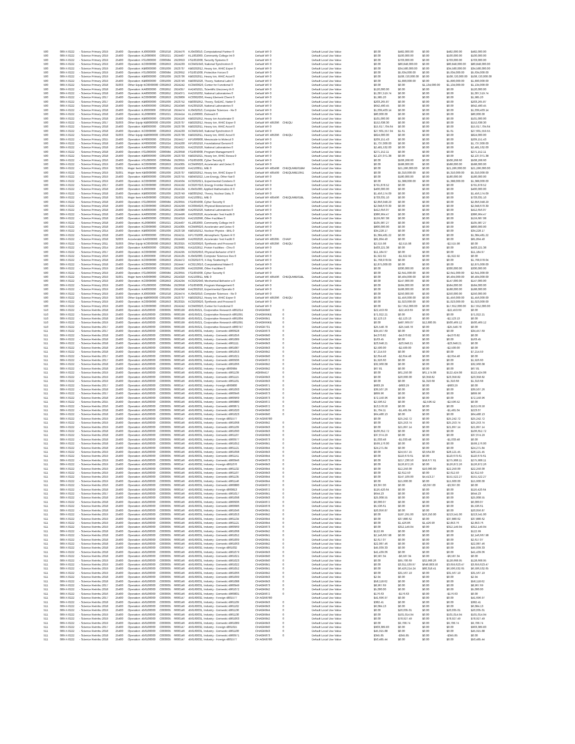| 500 | 089-X-0222 | - Science Primary 2019 | 25400 | Operation :KJ0000000 | C001018 | 2924476 | KJ0403010, Computational Partner 0 | Default WF 0 | | Default Local Use Value | $0.00 | $482,000.00 | $0.00 | $482,000.00 | $482,000.00 |
| 500 | 089-X-0222 | - Science Primary 2019 | 25400 | Operation :KL0000000 | C001021 | 2924407 | KL1002000, Community College Int 0 | Default WF 0 | | Default Local Use Value | $0.00 | $100,000.00 | $0.00 | $100,000.00 | $100,000.00 |
| 500 | 089-X-0222 | - Science Primary 2019 | 25400 | Operation :FS1000000 | C000984 | 2923653 | FS1002000, Security Systems 0 | Default WF 0 | | Default Local Use Value | $0.00 | $703,000.00 | $0.00 | $703,000.00 | $703,000.00 |
| 500 | 089-X-0222 | - Science Primary 2019 | 25400 | Operation :KC0000000 | C002853 | 2924233 | KC0401040, National Synchrotron 0 | Default WF 0 | | Default Local Use Value | $0.00 | $80,848,000.00 | $0.00 | $80,848,000.00 | $80,848,000.00 |
| 500 | 089-X-0222 | - Science Primary 2019 | 25400 | Operation :KB0000000 | C001009 | 2923737 | KB0202012, Heavy Ion, RHIC Exper 0 | Default WF 0 | | Default Local Use Value | $0.00 | $34,580,000.00 | $0.00 | $34,580,000.00 | $34,580,000.00 |
| 500 | 089-X-0222 | - Science Primary 2019 | 25400 | Operation :FS1000000 | C000984 | 2923652 | FS1001000, Protective Forces 0 | Default WF 0 | | Default Local Use Value | $0.00 | $5,634,000.00 | $0.00 | $5,634,000.00 | $5,634,000.00 |
| 500 | 089-X-0222 | - Science Primary 2019 | 25400 | Operation :KB0000000 | C001009 | 2923736 | KB0202011, Heavy Ion, RHIC Accel 0 | Default WF 0 | | Default Local Use Value | $0.00 | $108,720,000.00 | $0.00 | $108,720,000.00 | $108,720,000.00 |
| 500 | 089-X-0222 | - Science Primary 2019 | 25400 | Operation :KB0000000 | C001009 | 2923746 | KB0301020, Theory, National Labo 0 | Default WF 0 | | Default Local Use Value | $0.00 | $1,890,000.00 | $0.00 | $1,890,000.00 | $1,890,000.00 |
| 500 | 089-X-0222 | - Science Primary 2018 | 31003 | Other Equip KC0000000 | C002853 | 2924242 | KC0403020, Center for Functional 0 | Default WF 0 | | Default Local Use Value | $0.00 | $0.00 | $1,134,000.00 | $1,134,000.00 | $1,134,000.00 |
| 500 | 089-X-0222 | - Science Primary 2018 | 25400 | Operation :KA0000000 | C002852 | 2924357 | KA2401021, Scientific Discovery th 0 | Default WF 0 | | Default Local Use Value | $120,000.00 | $0.00 | $0.00 | $0.00 | $120,000.00 |
| 500 | 089-X-0222 | - Science Primary 2018 | 25400 | Operation :KA0000000 | C002852 | 2924371 | KA2501032, National Laboratories 0 | Default WF 0 | | Default Local Use Value | $1,007,519.74 | $0.00 | $0.00 | $0.00 | $1,007,519.74 |
| 500 | 089-X-0222 | - Science Primary 2017 | 25400 | Operation :KC0000000 | C002853 | 2923809 | KC0302030, Heavy Element Chemi 0 | Default WF 0 | | Default Local Use Value | $1,985.20 | $0.00 | $0.00 | $0.00 | $1,985.20 |
| 500 | 089-X-0222 | - Science Primary 2017 | 25400 | Operation :KB0000000 | C001009 | 2923752 | KB0301052, Theory, SciDAC, Natior 0 | Default WF 0 | | Default Local Use Value | $203,265.87 | $0.00 | $0.00 | $0.00 | $203,265.87 |
| 500 | 089-X-0222 | - Science Primary 2018 | 25400 | Operation :KA0000000 | C002852 | 2924346 | KA2301020, National Laboratories 0 | Default WF 0 | | Default Local Use Value | $642,490.45 | $0.00 | $0.00 | $0.00 | $642,490.45 |
| 500 | 089-X-0222 | - Science Primary 2018 | 25400 | Operation :KJ0000000 | C001018 | 2924474 | KJ0402010, Computer Sciences - Re 0 | Default WF 0 | | Default Local Use Value | $1,039,403.14 | $0.00 | $0.00 | $0.00 | $1,039,403.14 |
| 500 | 089-X-0222 | - Science Primary 2018 | 25400 | Operation :KL0000000 | C001021 | 2924414 | KL1500000, Outreach 0 | Default WF 0 | | Default Local Use Value | $80,000.00 | $0.00 | $0.00 | $0.00 | $80,000.00 |
| 500 | 089-X-0222 | - Science Primary 2018 | 25400 | Operation :KB0000000 | C001009 | 2924156 | KB0201052, Heavy Ion Accelerator 0 | Default WF 0 | | Default Local Use Value | $101,000.00 | $0.00 | $0.00 | $0.00 | $101,000.00 |
| 500 | 089-X-0222 | - Science Primary 2017 | 31003 | Other Equip KB0000000 | C001009 | 2923737 | KB0202012, Heavy Ion, RHIC Exper 0 | Default WF 485396 | CHEQU | Default Local Use Value | $152,638.30 | $0.00 | $0.00 | $0.00 | $152,638.30 |
| 500 | 089-X-0222 | - Science Primary 2018 | 25400 | Operation :KB0000000 | C001009 | 2923736 | KB0202011, Heavy Ion, RHIC Accel 0 | Default WF 0 | | Default Local Use Value | $15,617,704.64 | $0.00 | $0.00 | $0.00 | $15,617,704.64 |
| 500 | 089-X-0222 | - Science Primary 2018 | 25400 | Operation :KC0000000 | C002853 | 2924233 | KC0401040, National Synchrotron 0 | Default WF 0 | | Default Local Use Value | $27,601,557.94 | $1.61 | $0.00 | $1.61 | $27,601,559.55 |
| 500 | 089-X-0222 | - Science Primary 2018 | 31003 | Other Equip KB0000000 | C001009 | 2923736 | KB0202011, Heavy Ion, RHIC Accel 0 | Default WF 485396 | CHEQU | Default Local Use Value | $824,000.00 | $0.00 | $0.00 | $0.00 | $824,000.00 |
| 500 | 089-X-0222 | - Science Primary 2015 | 25400 | Operation :KP0000000 | C001024 | 2924417 | KP1606000, Mesoscale to Molecul 0 | Default WF 0 | | Default Local Use Value | $209,151.43 | $0.00 | $0.00 | $0.00 | $209,151.43 |
| 500 | 089-X-0222 | - Science Primary 2018 | 25400 | Operation :KP0000000 | C001024 | 2924200 | KP1601010, Foundational Genomi 0 | Default WF 0 | | Default Local Use Value | $1,737,000.00 | $0.00 | $0.00 | $0.00 | $1,737,000.00 |
| 500 | 089-X-0222 | - Science Primary 2018 | 25400 | Operation :KA0000000 | C002852 | 2924325 | KA2201020, National Laboratories 0 | Default WF 0 | | Default Local Use Value | $2,481,532.00 | $0.00 | $0.00 | $0.00 | $2,481,532.00 |
| 500 | 089-X-0222 | - Science Primary 2018 | 25400 | Operation :FS1000000 | C000984 | 2923658 | FS1009000, Program Management 0 | Default WF 0 | | Default Local Use Value | $271,152.11 | $0.00 | $0.00 | $0.00 | $271,152.11 |
| 500 | 089-X-0222 | - Science Primary 2018 | 25400 | Operation :KB0000000 | C001009 | 2923733 | KB0201021, Heavy Ion, RHIC Resea 0 | Default WF 0 | | Default Local Use Value | $2,137,071.38 | $0.00 | $0.00 | $0.00 | $2,137,071.38 |
| 500 | 089-X-0222 | - Science Primary 2016 | 25400 | Operation :FS1000000 | C000984 | 2923655 | FS1005000, Cyber Security 0 | Default WF 0 | | Default Local Use Value | $0.00 | $508,268.60 | $0.00 | $508,268.60 | $508,268.60 |
| 500 | 089-X-0222 | - Science Primary 2019 | 25400 | Operation :KC0000000 | C002853 | 2924305 | KC0406020, Accelerator and Detec 0 | Default WF 0 | | Default Local Use Value | $0.00 | $588,000.00 | $0.00 | $588,000.00 | $588,000.00 |
| 500 | 089-X-0222 | - Science Primary 2019 | 31001 | Major Item KA0000000 | C002852 | 2924320 | KA2103011, MIE 0 | Default WF 485498 | CHEQUMIE61BM | Default Local Use Value | $0.00 | $21,286,000.00 | $0.00 | $21,286,000.00 | $21,286,000.00 |
| 500 | 089-X-0222 | - Science Primary 2019 | 31001 | Major Item KB0000000 | C001009 | 2923737 | KB0202012, Heavy Ion, RHIC Exper 0 | Default WF 485499 | CHEQUMIE19N1 | Default Local Use Value | $0.00 | $5,310,000.00 | $0.00 | $5,310,000.00 | $5,310,000.00 |
| 500 | 089-X-0222 | - Science Primary 2019 | 25400 | Operation :KB0000000 | C001009 | 2923755 | KB0401022, Low Energy, Other Nat 0 | Default WF 0 | | Default Local Use Value | $0.00 | $180,000.00 | $0.00 | $180,000.00 | $180,000.00 |
| 500 | 089-X-0222 | - Science Primary 2019 | 25400 | Operation :KC0000000 | C002853 | 2924504 | KC0202021, Experimental Condens 0 | Default WF 0 | | Default Local Use Value | $0.00 | $1,388,000.00 | $0.00 | $1,388,000.00 | $1,388,000.00 |
| 500 | 089-X-0222 | - Science Primary 2017 | 25400 | Operation :KC0000000 | C002853 | 2924192 | KC0207010, Energy Frontier Resear 0 | Default WF 0 | | Default Local Use Value | $791,878.52 | $0.00 | $0.00 | $0.00 | $791,878.52 |
| 500 | 089-X-0222 | - Science Primary 2018 | 25400 | Operation :KJ0000000 | C001018 | 2924134 | KJ0401000, Applied Mathematics R 0 | Default WF 0 | | Default Local Use Value | $400,000.00 | $0.00 | $0.00 | $0.00 | $400,000.00 |
| 500 | 089-X-0222 | - Science Primary 2018 | 25400 | Operation :KB0000000 | C001009 | 2923749 | KB0301042, Theory, Nuclear Data, 0 | Default WF 0 | | Default Local Use Value | $1,456,174.09 | $0.00 | $0.00 | $0.00 | $1,456,174.09 |
| 500 | 089-X-0222 | - Science Primary 2018 | 31001 | Major Item KA0000000 | C002852 | 2924320 | KA2103011, MIE 0 | Default WF 485496 | CHEQUMIE61BL | Default Local Use Value | $733,031.10 | $0.00 | $0.00 | $0.00 | $733,031.10 |
| 500 | 089-X-0222 | - Science Primary 2018 | 25400 | Operation :FS1000000 | C000984 | 2923655 | FS1005000, Cyber Security 0 | Default WF 0 | | Default Local Use Value | $2,856,948.29 | $0.00 | $0.00 | $0.00 | $2,856,948.29 |
| 500 | 089-X-0222 | - Science Primary 2018 | 25400 | Operation :KC0000000 | C002853 | 2924299 | KC0304020, Physical Biosciences 0 | Default WF 0 | | Default Local Use Value | $2,048,670.39 | $0.00 | $0.00 | $0.00 | $2,048,670.39 |
| 500 | 089-X-0222 | - Science Primary 2018 | 25400 | Operation :KA0000000 | C002852 | 2924380 | KA2601020, National Laboratories 0 | Default WF 0 | | Default Local Use Value | $412,656.07 | $0.00 | $0.00 | $0.00 | $412,656.07 |
| 500 | 089-X-0222 | - Science Primary 2018 | 25400 | Operation :KA0000000 | C002852 | 2924496 | KA2602020, Accelerator Test Facilit 0 | Default WF 0 | | Default Local Use Value | $386,964.47 | $0.00 | $0.00 | $0.00 | $386,964.47 |
| 500 | 089-X-0222 | - Science Primary 2018 | 25400 | Operation :KA0000000 | C002852 | 2924319 | KA2102090, Other Facilities 0 | Default WF 0 | | Default Local Use Value | $159,687.08 | $0.00 | $0.00 | $0.00 | $159,687.08 |
| 500 | 089-X-0222 | - Science Primary 2018 | 25400 | Operation :KL0000000 | C001021 | 2924407 | KL1002000, Community College Int 0 | Default WF 0 | | Default Local Use Value | $105,987.27 | $0.00 | $0.00 | $0.00 | $105,987.27 |
| 500 | 089-X-0222 | - Science Primary 2018 | 25400 | Operation :KC0000000 | C002853 | 2924305 | KC0406020, Accelerator and Detec 0 | Default WF 0 | | Default Local Use Value | $800,000.00 | $0.00 | $0.00 | $0.00 | $800,000.00 |
| 500 | 089-X-0222 | - Science Primary 2014 | 25400 | Operation :KB0000000 | C001009 | 2923728 | KB0181012, Nuclear Physics - BNL 0 | Default WF 0 | | Default Local Use Value | $34,228.17 | $0.00 | $0.00 | $0.00 | $34,228.17 |
| 500 | 089-X-0222 | - Science Primary 2018 | 25400 | Operation :KP0000000 | C001024 | 2924211 | KP1701000, Atmospheric System R 0 | Default WF 0 | | Default Local Use Value | $1,384,481.22 | $0.00 | $0.00 | $0.00 | $1,384,481.22 |
| 500 | 089-X-0222 | - Science Primary 2018 | 32003 | Accelerator KA0000000 | C002852 | 2924496 | KA2602020, Accelerator Test Facilit 0 | Default WF 485395 | CHAIP | Default Local Use Value | $81,894.40 | $0.00 | $0.00 | $0.00 | $81,894.40 |
| 500 | 089-X-0222 | - Science Primary 2011 | 31003 | Other Equip KC0000000 | C002853 | 3023325 | KC0203020, Synthesis and Processi 0 | Default WF 485396 | CHEQU | Default Local Use Value | $2,515.98 | -$2,515.98 | $0.00 | -$2,515.98 | $0.00 |
| 500 | 089-X-0222 | - Science Primary 2014 | 25400 | Operation :KA0000000 | C002852 | 2923681 | KA1102812, Proton Facilities - Chru 0 | Default WF 0 | | Default Local Use Value | $433,221.38 | $0.00 | $0.00 | $0.00 | $433,221.38 |
| 500 | 089-X-0222 | - Science Primary 2017 | 25400 | Operation :KC0000000 | C002853 | 2924295 | KC0202050, Physical Behavior of M 0 | Default WF 0 | | Default Local Use Value | $11,184.97 | $0.00 | $0.00 | $0.00 | $11,184.97 |
| 500 | 089-X-0222 | - Science Primary 2016 | 25400 | Operation :KJ0000000 | C001018 | 2924135 | KJ0402000, Computer Sciences Res 0 | Default WF 0 | | Default Local Use Value | $1,922.92 | -$1,922.92 | $0.00 | -$1,922.92 | $0.00 |
| 500 | 089-X-0222 | - Science Primary 2018 | 25400 | Operation :KC0000000 | C002853 | 2924472 | KC0201070, X-Ray Scattering 0 | Default WF 0 | | Default Local Use Value | $1,768,978.04 | $0.00 | $0.00 | $0.00 | $1,768,978.04 |
| 500 | 089-X-0222 | - Science Primary 2018 | 25400 | Operation :KC0000000 | C002853 | 2924447 | KC0213010, Computational Materi 0 | Default WF 0 | | Default Local Use Value | $2,875,000.00 | $0.00 | $0.00 | $0.00 | $2,875,000.00 |
| 500 | 089-X-0222 | - Science Primary 2019 | 25400 | Operation :KA0000000 | C002852 | 2924336 | KA2202090, Other Facilities 0 | Default WF 0 | | Default Local Use Value | $0.00 | $330,000.00 | $0.00 | $330,000.00 | $330,000.00 |
| 500 | 089-X-0222 | - Science Primary 2019 | 25400 | Operation :FS1000000 | C000984 | 2923655 | FS1005000, Cyber Security 0 | Default WF 0 | | Default Local Use Value | $0.00 | $2,641,000.00 | $0.00 | $2,641,000.00 | $2,641,000.00 |
| 500 | 089-X-0222 | - Science Primary 2019 | 31001 | Major Item KA0000000 | C002852 | 2924320 | KA2103011, MIE 0 | Default WF 485496 | CHEQUMIE61BL | Default Local Use Value | $0.00 | $6,404,000.00 | $0.00 | $6,404,000.00 | $6,404,000.00 |
| 500 | 089-X-0222 | - Science Primary 2019 | 25400 | Operation :KC0000000 | C002853 | 2924294 | KC0202040, Mechanical Behavior a 0 | Default WF 0 | | Default Local Use Value | $0.00 | $147,000.00 | $0.00 | $147,000.00 | $147,000.00 |
| 500 | 089-X-0222 | - Science Primary 2019 | 25400 | Operation :FS1000000 | C000984 | 2923658 | FS1009000, Program Management 0 | Default WF 0 | | Default Local Use Value | $0.00 | $584,000.00 | $0.00 | $584,000.00 | $584,000.00 |
| 500 | 089-X-0222 | - Science Primary 2019 | 25400 | Operation :KA0000000 | C002852 | 2924348 | KA2302010, Experimental Operatio 0 | Default WF 0 | | Default Local Use Value | $0.00 | $188,000.00 | $0.00 | $188,000.00 | $188,000.00 |
| 500 | 089-X-0222 | - Science Primary 2019 | 25400 | Operation :KJ0000000 | C001018 | 2924474 | KJ0402010, Computer Sciences - Re 0 | Default WF 0 | | Default Local Use Value | $0.00 | $250,000.00 | $0.00 | $250,000.00 | $250,000.00 |
| 500 | 089-X-0222 | - Science Primary 2019 | 31003 | Other Equip KB0000000 | C001009 | 2923737 | KB0202012, Heavy Ion, RHIC Exper 0 | Default WF 485396 | CHEQU | Default Local Use Value | $0.00 | $1,456,000.00 | $0.00 | $1,456,000.00 | $1,456,000.00 |
| 500 | 089-X-0222 | - Science Primary 2019 | 25400 | Operation :KC0000000 | C002853 | 3023325 | KC0203020, Synthesis and Processi 0 | Default WF 0 | | Default Local Use Value | $0.00 | $1,023,000.00 | $0.00 | $1,023,000.00 | $1,023,000.00 |
| 500 | 089-X-0222 | - Science Primary 2019 | 25400 | Operation :KC0000000 | C002853 | 2924242 | KC0403020, Center for Functional 0 | Default WF 0 | | Default Local Use Value | $0.00 | $17,652,000.00 | $0.00 | $17,652,000.00 | $17,652,000.00 |
| 510 | 089-X-0222 | - Science Reimbu 2018 | 25400 | Operation :456100000 | C003005 | 6600199 | 456165021, Cooperative Research 4861014 | CHAGR840 | 0 | Default Local Use Value | $22,453.69 | -$22,453.69 | $0.00 | -$22,453.69 | $0.00 |
| 510 | 089-X-0222 | - Science Reimbu 2019 | 25400 | Operation :456100000 | C003005 | 6600199 | 456165021, Cooperative Research 4861091 | CHAGRRIKE | 0 | Default Local Use Value | $71,022.21 | $0.00 | $0.00 | $0.00 | $71,022.21 |
| 510 | 089-X-0222 | - Science Reimbu 2018 | 25400 | Operation :456100000 | C003005 | 6600199 | 456165021, Cooperative Research 4861004 | CHAGR841 | 0 | Default Local Use Value | $2,123.13 | -$2,123.13 | $0.00 | -$2,123.13 | $0.00 |
| 510 | 089-X-0222 | - Science Reimbu 2019 | 25400 | Operation :456100000 | C003005 | 6600199 | 456165021, Cooperative Research 4861091 | CHAGRRIKE | 0 | Default Local Use Value | $0.00 | $487,669.07 | $12,800.05 | $500,469.12 | $500,469.12 |
| 510 | 089-X-0222 | - Science Reimbu 2017 | 25400 | Operation :456100000 | C003005 | 6600199 | 456165021, Cooperative Research 4860747 | CHAGR731 | 0 | Default Local Use Value | $25,548.78 | -$25,548.78 | $0.00 | -$25,548.78 | $0.00 |
| 511 | 089-X-0222 | - Science Reimbu 2017 | 25400 | Operation :456100000 | C003005 | 6600146 | 456160031, Industry - Domestic 4860928 | CHAGR873 | 0 | Default Local Use Value | $34,457.69 | $0.00 | $0.00 | $0.00 | $34,457.69 |
| 511 | 089-X-0222 | - Science Reimbu 2018 | 25400 | Operation :456100000 | C003005 | 6600146 | 456160031, Industry - Domestic 4861056 | CHAGR840 | 0 | Default Local Use Value | $4,070.82 | -$4,070.82 | $0.00 | -$4,070.82 | $0.00 |
| 511 | 089-X-0222 | - Science Reimbu 2018 | 25400 | Operation :456100000 | C003005 | 6600146 | 456160031, Industry - Domestic 4861089 | CHAGR843 | 0 | Default Local Use Value | $163.45 | $0.00 | $0.00 | $0.00 | $163.45 |
| 511 | 089-X-0222 | - Science Reimbu 2018 | 25400 | Operation :456100000 | C003005 | 6600146 | 456160031, Industry - Domestic 4861111 | CHAGR843 | 0 | Default Local Use Value | $23,648.21 | -$23,648.21 | $0.00 | -$23,648.21 | $0.00 |
| 511 | 089-X-0222 | - Science Reimbu 2018 | 25400 | Operation :456100000 | C003005 | 6600146 | 456160031, Industry - Domestic 4861087 | CHAGR843 | 0 | Default Local Use Value | $2,500.00 | -$2,500.00 | $0.00 | -$2,500.00 | $0.00 |
| 511 | 089-X-0222 | - Science Reimbu 2018 | 25400 | Operation :456100000 | C003005 | 6600146 | 456160031, Industry - Domestic 4861053 | CHAGR842 | 0 | Default Local Use Value | $7,214.59 | $0.00 | $0.00 | $0.00 | $7,214.59 |
| 511 | 089-X-0222 | - Science Reimbu 2017 | 25400 | Operation :456100000 | C003005 | 6600146 | 456160031, Industry - Domestic 4861021 | CHAGR840 | 0 | Default Local Use Value | $2,654.48 | -$2,654.48 | $0.00 | -$2,654.48 | $0.00 |
| 511 | 089-X-0222 | - Science Reimbu 2017 | 25400 | Operation :456100000 | C003005 | 6600146 | 456160031, Industry - Domestic 4860936 | CHAGR872 | 0 | Default Local Use Value | $1,926.60 | $0.00 | $0.00 | $0.00 | $1,926.60 |
| 511 | 089-X-0222 | - Science Reimbu 2018 | 25400 | Operation :456100000 | C003005 | 6600146 | 456160031, Industry - Domestic 4861066 | CHAGR842 | 0 | Default Local Use Value | $32,960.08 | $0.00 | $0.00 | $0.00 | $32,960.08 |
| 511 | 089-X-0222 | - Science Reimbu 2018 | 25400 | Operation :456100000 | C003005 | 6600147 | 456160032, Industry - Foreign 4860984 | CHAGR842 | 0 | Default Local Use Value | $67.81 | $0.00 | $0.00 | $0.00 | $67.81 |
| 511 | 089-X-0222 | - Science Reimbu 2019 | 25400 | Operation :456100000 | C003005 | 6600146 | 456160031, Industry - Domestic 4861139 | AGR84417 | 0 | Default Local Use Value | $0.00 | $61,250.00 | $61,174.08 | $122,424.08 | $122,424.08 |
| 511 | 089-X-0222 | - Science Reimbu 2019 | 25400 | Operation :456100000 | C003005 | 6600146 | 456160031, Industry - Domestic 4861115 | CHAGR843 | 0 | Default Local Use Value | $0.00 | $20,000.00 | $3,358.82 | $23,358.82 | $23,358.82 |
| 511 | 089-X-0222 | - Science Reimbu 2019 | 25400 | Operation :456100000 | C003005 | 6600146 | 456160031, Industry - Domestic 4861101 | CHAGR843 | 0 | Default Local Use Value | $0.00 | $0.00 | $1,310.68 | $1,310.68 | $1,310.68 |
| 511 | 089-X-0222 | - Science Reimbu 2017 | 25400 | Operation :456100000 | C003005 | 6600147 | 456160032, Industry - Foreign 4860800 | CHAGR871 | 0 | Default Local Use Value | $683.29 | -$683.29 | $0.00 | -$683.29 | $0.00 |
| 511 | 089-X-0222 | - Science Reimbu 2018 | 25400 | Operation :456100000 | C003005 | 6600146 | 456160031, Industry - Domestic 4861093 | CHAGR843 | 0 | Default Local Use Value | $39,507.26 | $0.00 | $0.00 | $0.00 | $39,507.26 |
| 511 | 089-X-0222 | - Science Reimbu 2017 | 25400 | Operation :456100000 | C003005 | 6600146 | 456160031, Industry - Domestic 4860946 | CHAGR873 | 0 | Default Local Use Value | $899.96 | $0.00 | $0.00 | $0.00 | $899.96 |
| 511 | 089-X-0222 | - Science Reimbu 2018 | 25400 | Operation :456100000 | C003005 | 6600146 | 456160031, Industry - Domestic 4860969 | CHAGR873 | 0 | Default Local Use Value | $72,150.96 | $0.00 | $0.00 | $0.00 | $72,150.96 |
| 511 | 089-X-0222 | - Science Reimbu 2015 | 25400 | Operation :456100000 | C003005 | 6600146 | 456160031, Industry - Domestic 4860880 | CHAGR872 | 0 | Default Local Use Value | $2,596.52 | $0.00 | -$2,596.52 | -$2,596.52 | $0.00 |
| 511 | 089-X-0222 | - Science Reimbu 2016 | 25400 | Operation :456100000 | C003005 | 6600146 | 456160031, Industry - Domestic 4860871 | CHAGR872 | 0 | Default Local Use Value | $13,578.50 | $0.00 | $0.00 | $0.00 | $13,578.50 |
| 511 | 089-X-0222 | - Science Reimbu 2018 | 25400 | Operation :456100000 | C003005 | 6600146 | 456160031, Industry - Domestic 4861020 | CHAGR840 | 0 | Default Local Use Value | $1,704.11 | -$1,481.04 | $0.00 | -$1,481.04 | $223.07 |
| 511 | 089-X-0222 | - Science Reimbu 2018 | 25400 | Operation :456100000 | C003005 | 6600146 | 456160031, Industry - Domestic 4861023 | CHAGR840 | 0 | Default Local Use Value | $64,480.13 | $0.00 | $0.00 | $0.00 | $64,480.13 |
| 511 | 089-X-0222 | - Science Reimbu 2019 | 25400 | Operation :456100000 | C003005 | 6600147 | 456160032, Industry - Foreign 4801577 | CH AGR8780 | | Default Local Use Value | $0.00 | $25,242.72 | $0.00 | $25,242.72 | $25,242.72 |
| 511 | 089-X-0222 | - Science Reimbu 2019 | 25400 | Operation :456100000 | C003005 | 6600146 | 456160031, Industry - Domestic 4861068 | CHAGR842 | 0 | Default Local Use Value | $0.00 | $25,253.74 | $0.00 | $25,253.74 | $25,253.74 |
| 511 | 089-X-0222 | - Science Reimbu 2019 | 25400 | Operation :456100000 | C003005 | 6600146 | 456160031, Industry - Domestic 4861109 | CHAGR843 | 0 | Default Local Use Value | $0.00 | $21,897.14 | $0.00 | $21,897.14 | $21,897.14 |
| 511 | 089-X-0222 | - Science Reimbu 2018 | 25400 | Operation :456100000 | C003005 | 6600146 | 456160031, Industry - Domestic 4861090 | CHAGR843 | 0 | Default Local Use Value | $106,652.72 | $0.00 | $0.00 | $0.00 | $106,652.72 |
| 511 | 089-X-0222 | - Science Reimbu 2018 | 25400 | Operation :456100000 | C003005 | 6600146 | 456160031, Industry - Domestic 4861107 | CHAGR843 | 0 | Default Local Use Value | $37,074.29 | $0.00 | $0.00 | $0.00 | $37,074.29 |
| 511 | 089-X-0222 | - Science Reimbu 2018 | 25400 | Operation :456100000 | C003005 | 6600146 | 456160031, Industry - Domestic 4860977 | CHAGR873 | 0 | Default Local Use Value | $1,033.48 | -$1,033.48 | $0.00 | -$1,033.48 | $0.00 |
| 511 | 089-X-0222 | - Science Reimbu 2018 | 25400 | Operation :456100000 | C003005 | 6600146 | 456160031, Industry - Domestic 4861052 | CHAGR841 | 0 | Default Local Use Value | $599,176.00 | $0.00 | $0.00 | $0.00 | $599,176.00 |
| 511 | 089-X-0222 | - Science Reimbu 2018 | 25400 | Operation :456100000 | C003005 | 6600146 | 456160031, Industry - Domestic 4861121 | CHAGR844 | 0 | Default Local Use Value | $24,271.84 | $0.00 | $0.00 | $0.00 | $24,271.84 |
| 511 | 089-X-0222 | - Science Reimbu 2019 | 25400 | Operation :456100000 | C003005 | 6600146 | 456160031, Industry - Domestic 4861098 | CHAGR843 | 0 | Default Local Use Value | $0.00 | $24,557.15 | $3,564.30 | $28,121.45 | $28,121.45 |
| 511 | 089-X-0222 | - Science Reimbu 2019 | 25400 | Operation :456100000 | C003005 | 6600146 | 456160031, Industry - Domestic 4861151 | CHAGR844 | 0 | Default Local Use Value | $0.00 | $110,679.61 | $0.00 | $110,679.61 | $110,679.61 |
| 511 | 089-X-0222 | - Science Reimbu 2019 | 25400 | Operation :456100000 | C003005 | 6600146 | 456160031, Industry - Domestic 4860946 | CHAGR873 | 0 | Default Local Use Value | $0.00 | $217,230.50 | $58,677.61 | $275,908.11 | $275,908.11 |
| 511 | 089-X-0222 | - Science Reimbu 2019 | 25400 | Operation :456100000 | C003005 | 6600147 | 456160032, Industry - Foreign 4861076 | CHAGR843 | 0 | Default Local Use Value | $0.00 | $126,872.26 | $0.00 | $126,872.26 | $126,872.26 |
| 511 | 089-X-0222 | - Science Reimbu 2019 | 25400 | Operation :456100000 | C003005 | 6600146 | 456160031, Industry - Domestic 4861132 | CHAGR844 | 0 | Default Local Use Value | $0.00 | $12,250.00 | $10,000.00 | $22,250.00 | $22,250.00 |
| 511 | 089-X-0222 | - Science Reimbu 2019 | 25400 | Operation :456100000 | C003005 | 6600146 | 456160031, Industry - Domestic 4861107 | CHAGR843 | 0 | Default Local Use Value | $0.00 | $2,612.50 | $0.00 | $2,612.50 | $2,612.50 |
| 511 | 089-X-0222 | - Science Reimbu 2019 | 25400 | Operation :456100000 | C003005 | 6600146 | 456160031, Industry - Domestic 4861135 | CHAGR844 | 0 | Default Local Use Value | $0.00 | $147,109.00 | $4,413.27 | $151,522.27 | $151,522.27 |
| 511 | 089-X-0222 | - Science Reimbu 2019 | 25400 | Operation :456100000 | C003005 | 6600146 | 456160031, Industry - Domestic 4861146 | CHAGR844 | 0 | Default Local Use Value | $0.00 | $15,600.00 | $0.00 | $15,600.00 | $15,600.00 |
| 511 | 089-X-0222 | - Science Reimbu 2016 | 25400 | Operation :456100000 | C003005 | 6600146 | 456160031, Industry - Domestic 4860880 | CHAGR872 | 0 | Default Local Use Value | $3,397.00 | $0.00 | -$3,397.00 | -$3,397.00 | $0.00 |
| 511 | 089-X-0222 | - Science Reimbu 2018 | 25400 | Operation :456100000 | C003005 | 6600147 | 456160032, Industry - Foreign 4860813 | CHAGR872 | 0 | Default Local Use Value | $116,420.64 | $0.00 | $0.00 | $0.00 | $116,420.64 |
| 511 | 089-X-0222 | - Science Reimbu 2017 | 25400 | Operation :456100000 | C003005 | 6600146 | 456160031, Industry - Domestic 4861017 | CHAGR841 | 0 | Default Local Use Value | $644.23 | $0.00 | $0.00 | $0.00 | $644.23 |
| 511 | 089-X-0222 | - Science Reimbu 2018 | 25400 | Operation :456100000 | C003005 | 6600146 | 456160031, Industry - Domestic 4861098 | CHAGR843 | 0 | Default Local Use Value | $25,008.55 | $0.00 | $0.00 | $0.00 | $25,008.55 |
| 511 | 089-X-0222 | - Science Reimbu 2018 | 25400 | Operation :456100000 | C003005 | 6600146 | 456160031, Industry - Domestic 4860936 | CHAGR872 | 0 | Default Local Use Value | $6,000.07 | $0.00 | $0.00 | $0.00 | $6,000.07 |
| 511 | 089-X-0222 | - Science Reimbu 2018 | 25400 | Operation :456100000 | C003005 | 6600146 | 456160031, Industry - Domestic 4860686 | CHAGR878 | 0 | Default Local Use Value | $5,536.61 | $0.00 | $0.00 | $0.00 | $5,536.61 |
| 511 | 089-X-0222 | - Science Reimbu 2018 | 25400 | Operation :456100000 | C003005 | 6600146 | 456160031, Industry - Domestic 4861046 | CHAGR841 | 0 | Default Local Use Value | $20,056.87 | $0.00 | $0.00 | $0.00 | $20,056.87 |
| 511 | 089-X-0222 | - Science Reimbu 2019 | 25400 | Operation :456100000 | C003005 | 6600146 | 456160031, Industry - Domestic 4861053 | CHAGR842 | 0 | Default Local Use Value | $0.00 | $187,291.00 | $26,250.00 | $213,541.00 | $213,541.00 |
| 511 | 089-X-0222 | - Science Reimbu 2019 | 25400 | Operation :456100000 | C003005 | 6600146 | 456160031, Industry - Domestic 4861134 | CHAGR844 | 0 | Default Local Use Value | $0.00 | $37,880.62 | $0.00 | $37,880.62 | $37,880.62 |
| 511 | 089-X-0222 | - Science Reimbu 2019 | 25400 | Operation :456100000 | C003005 | 6600146 | 456160031, Industry - Domestic 4861121 | CHAGR844 | 0 | Default Local Use Value | $0.00 | $1,426.86 | $1,426.90 | $2,853.76 | $2,853.76 |
| 511 | 089-X-0222 | - Science Reimbu 2019 | 25400 | Operation :456100000 | C003005 | 6600146 | 456160031, Industry - Domestic 4860969 | CHAGR873 | 0 | Default Local Use Value | $0.00 | $312,149.04 | $0.00 | $312,149.04 | $312,149.04 |
| 511 | 089-X-0222 | - Science Reimbu 2018 | 25400 | Operation :456100000 | C003005 | 6600146 | 456160031, Industry - Domestic 4861068 | CHAGR842 | 0 | Default Local Use Value | $122.99 | $0.00 | $0.00 | $0.00 | $122.99 |
| 511 | 089-X-0222 | - Science Reimbu 2018 | 25400 | Operation :456100000 | C003005 | 6600146 | 456160031, Industry - Domestic 4861052 | CHAGR841 | 0 | Default Local Use Value | $2,146,667.98 | $0.00 | $0.00 | $0.00 | $2,146,667.98 |
| 511 | 089-X-0222 | - Science Reimbu 2018 | 25400 | Operation :456100000 | C003005 | 6600146 | 456160031, Industry - Domestic 4861009 | CHAGR841 | 0 | Default Local Use Value | $2,617.07 | $0.00 | $0.00 | $0.00 | $2,617.07 |
| 511 | 089-X-0222 | - Science Reimbu 2018 | 25400 | Operation :456100000 | C003005 | 6600146 | 456160031, Industry - Domestic 4861063 | CHAGR842 | 0 | Default Local Use Value | $22,087.46 | $0.00 | $0.00 | $0.00 | $22,087.46 |
| 511 | 089-X-0222 | - Science Reimbu 2018 | 25400 | Operation :456100000 | C003005 | 6600147 | 456160032, Industry - Foreign 4861032 | CHAGR841 | 0 | Default Local Use Value | $45,039.33 | $0.00 | $0.00 | $0.00 | $45,039.33 |
| 511 | 089-X-0222 | - Science Reimbu 2018 | 25400 | Operation :456100000 | C003005 | 6600146 | 456160031, Industry - Domestic 4861079 | CHAGR843 | 0 | Default Local Use Value | $41,439.06 | $0.00 | $0.00 | $0.00 | $41,439.06 |
| 511 | 089-X-0222 | - Science Reimbu 2018 | 25400 | Operation :456100000 | C003005 | 6600146 | 456160031, Industry - Domestic 4861021 | CHAGR840 | 0 | Default Local Use Value | $6,587.34 | -$6,587.34 | $0.00 | -$6,587.34 | $0.00 |
| 511 | 089-X-0222 | - Science Reimbu 2019 | 25400 | Operation :456100000 | C003005 | 6600146 | 456160031, Industry - Domestic 4861023 | CHAGR840 | 0 | Default Local Use Value | $0.00 | $95,700.69 | $32,968.26 | $128,668.95 | $128,668.95 |
| 511 | 089-X-0222 | - Science Reimbu 2019 | 25400 | Operation :456100000 | C003005 | 6600146 | 456160031, Industry - Domestic 4861022 | CHAGR841 | 0 | Default Local Use Value | $0.00 | $3,011,539.97 | $648,083.50 | $3,659,623.47 | $3,659,623.47 |
| 511 | 089-X-0222 | - Science Reimbu 2019 | 25400 | Operation :456100000 | C003005 | 6600146 | 456160031, Industry - Domestic 4861052 | CHAGR841 | 0 | Default Local Use Value | $0.00 | $6,426,214.24 | $80,318.41 | $6,506,532.65 | $6,506,532.65 |
| 511 | 089-X-0222 | - Science Reimbu 2019 | 25400 | Operation :456100000 | C003005 | 6600146 | 456160031, Industry - Domestic 4861066 | CHAGR842 | 0 | Default Local Use Value | $0.00 | $31,567.19 | $0.00 | $31,567.19 | $31,567.19 |
| 511 | 089-X-0222 | - Science Reimbu 2018 | 25400 | Operation :456100000 | C003005 | 6600146 | 456160031, Industry - Domestic 4861099 | CHAGR843 | 0 | Default Local Use Value | $2.94 | $0.00 | $0.00 | $0.00 | $2.94 |
| 511 | 089-X-0222 | - Science Reimbu 2018 | 25400 | Operation :456100000 | C003005 | 6600146 | 456160031, Industry - Domestic 4861088 | CHAGR843 | 0 | Default Local Use Value | $58,118.62 | $0.00 | $0.00 | $0.00 | $58,118.62 |
| 511 | 089-X-0222 | - Science Reimbu 2017 | 25400 | Operation :456100000 | C003005 | 6600146 | 456160031, Industry - Domestic 4860949 | CHAGR873 | 0 | Default Local Use Value | $8,967.69 | $0.00 | $0.00 | $0.00 | $8,967.69 |
| 511 | 089-X-0222 | - Science Reimbu 2018 | 25400 | Operation :456100000 | C003005 | 6600146 | 456160031, Industry - Domestic 4861072 | CHAGR842 | 0 | Default Local Use Value | $5,000.00 | $0.00 | $0.00 | $0.00 | $5,000.00 |
| 511 | 089-X-0222 | - Science Reimbu 2016 | 25400 | Operation :456100000 | C003005 | 6600146 | 456160031, Industry - Domestic 4860831 | CHAGR872 | 0 | Default Local Use Value | $176.63 | -$176.63 | $0.00 | -$176.63 | $0.00 |
| 511 | 089-X-0222 | - Science Reimbu 2017 | 25400 | Operation :456100000 | C003005 | 6600147 | 456160032, Industry - Foreign 4801577 | CH AGR8780 | | Default Local Use Value | $41,696.97 | $0.00 | $0.00 | $0.00 | $41,696.97 |
| 511 | 089-X-0222 | - Science Reimbu 2018 | 25400 | Operation :456100000 | C003005 | 6600146 | 456160031, Industry - Domestic 4861109 | CHAGR843 | 0 | Default Local Use Value | $382.41 | $0.00 | $0.00 | $0.00 | $382.41 |
| 511 | 089-X-0222 | - Science Reimbu 2018 | 25400 | Operation :456100000 | C003005 | 6600146 | 456160031, Industry - Domestic 4861102 | CHAGR843 | 0 | Default Local Use Value | $6,084.13 | $0.00 | $0.00 | $0.00 | $6,084.13 |
| 511 | 089-X-0222 | - Science Reimbu 2019 | 25400 | Operation :456100000 | C003005 | 6600146 | 456160031, Industry - Domestic 4861136 | CHAGR844 | 0 | Default Local Use Value | $0.00 | $20,035.01 | $0.00 | $20,035.01 | $20,035.01 |
| 511 | 089-X-0222 | - Science Reimbu 2019 | 25400 | Operation :456100000 | C003005 | 6600146 | 456160031, Industry - Domestic 4861130 | CHAGR844 | 0 | Default Local Use Value | $0.00 | $101,014.94 | $0.00 | $101,014.94 | $101,014.94 |
| 511 | 089-X-0222 | - Science Reimbu 2019 | 25400 | Operation :456100000 | C003005 | 6600146 | 456160031, Industry - Domestic 4861063 | CHAGR842 | 0 | Default Local Use Value | $0.00 | $78,927.49 | $0.00 | $78,927.49 | $78,927.49 |
| 511 | 089-X-0222 | - Science Reimbu 2019 | 25400 | Operation :456100000 | C003005 | 6600146 | 456160031, Industry - Domestic 4861089 | CHAGR843 | 0 | Default Local Use Value | $0.00 | $9,708.74 | $0.00 | $9,708.74 | $9,708.74 |
| 511 | 089-X-0222 | - Science Reimbu 2017 | 25400 | Operation :456100000 | C003005 | 6600147 | 456160032, Industry - Foreign 4861015 | CHAGR840 | 0 | Default Local Use Value | $903,389.83 | $0.00 | $0.00 | $0.00 | $903,389.83 |
| 511 | 089-X-0222 | - Science Reimbu 2018 | 25400 | Operation :456100000 | C003005 | 6600146 | 456160031, Industry - Domestic 4861100 | CHAGR843 | 0 | Default Local Use Value | $45,915.88 | $0.00 | $0.00 | $0.00 | $45,915.88 |
| 511 | 089-X-0222 | - Science Reimbu 2018 | 25400 | Operation :456100000 | C003005 | 6600146 | 456160031, Industry - Domestic 4860971 | CHAGR873 | 0 | Default Local Use Value | $345.85 | -$345.85 | $0.00 | -$345.85 | $0.00 |
| 511 | 089-X-0222 | - Science Reimbu 2018 | 25400 | Operation :456100000 | C003005 | 6600147 | 456160032, Industry - Foreign 4801577 | CH AGR8780 | | Default Local Use Value | $50,485.44 | $0.00 | $0.00 | $0.00 | $50,485.44 |